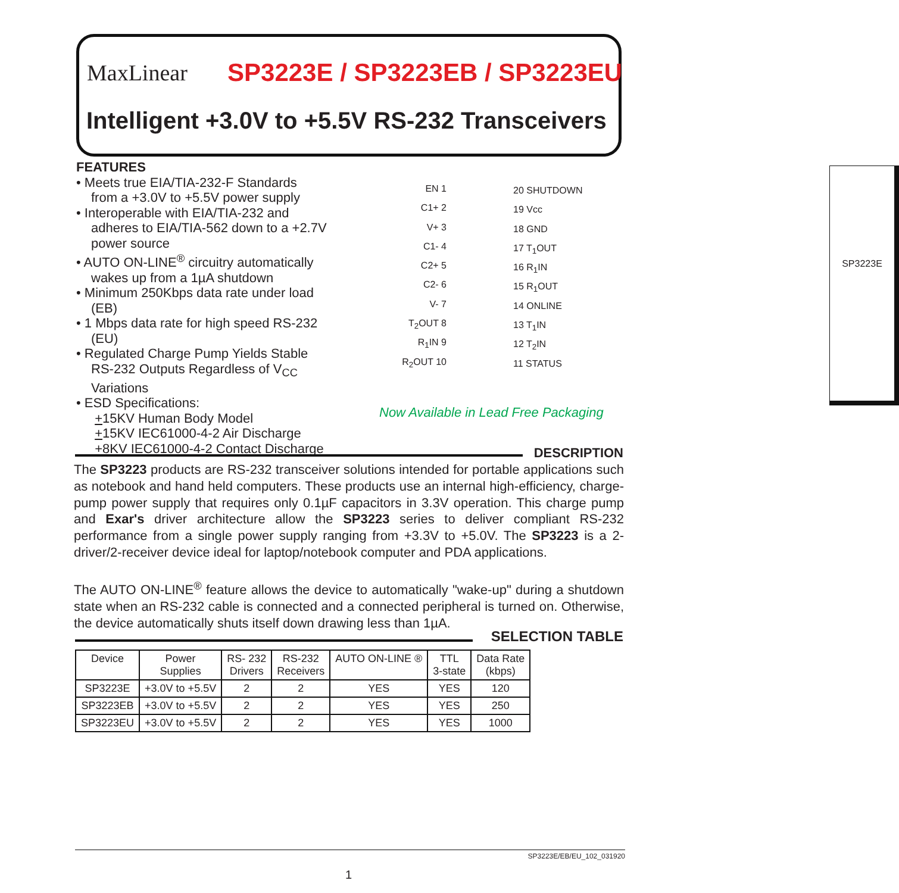MaxLinear SP3223E / SP3223EB / SP3223EU
Intelligent +3.0V to +5.5V RS-232 Transceivers
FEATURES
• Meets true EIA/TIA-232-F Standards
from a +3.0V to +5.5V power supply
• Interoperable with EIA/TIA-232 and
adheres to EIA/TIA-562 down to a +2.7V power source
• AUTO ON-LINE<sup>®</sup> circuitry automatically
wakes up from a 1µA shutdown
• Minimum 250Kbps data rate under load
(EB)
• 1 Mbps data rate for high speed RS-232
(EU)
• Regulated Charge Pump Yields Stable
RS-232 Outputs Regardless of V<sub>CC</sub> Variations
• ESD Specifications:
+15KV Human Body Model
+15KV IEC61000-4-2 Air Discharge
+8KV IEC61000-4-2 Contact Discharge
SP3223E
EN 1
C1+ 2
V+ 3
C1- 4
C2+ 5
C2- 6
V- 7
T<sub>2</sub>OUT 8
R<sub>1</sub>IN 9
R<sub>2</sub>OUT 10
20 SHUTDOWN
19 Vcc
18 GND
17 T<sub>1</sub>OUT
16 R<sub>1</sub>IN
15 R<sub>1</sub>OUT
14 ONLINE
13 T<sub>1</sub>IN
12 T<sub>2</sub>IN
11 STATUS
Now Available in Lead Free Packaging
DESCRIPTION
The SP3223 products are RS-232 transceiver solutions intended for portable applications such as notebook and hand held computers. These products use an internal high-efficiency, charge-pump power supply that requires only 0.1µF capacitors in 3.3V operation. This charge pump and Exar's driver architecture allow the SP3223 series to deliver compliant RS-232 performance from a single power supply ranging from +3.3V to +5.0V. The SP3223 is a 2-driver/2-receiver device ideal for laptop/notebook computer and PDA applications.
The AUTO ON-LINE<sup>®</sup> feature allows the device to automatically "wake-up" during a shutdown state when an RS-232 cable is connected and a connected peripheral is turned on. Otherwise, the device automatically shuts itself down drawing less than 1µA.
SELECTION TABLE
| Device | Power Supplies | RS- 232 Drivers | RS-232 Receivers | AUTO ON-LINE ® | TTL 3-state | Data Rate (kbps) |
| --- | --- | --- | --- | --- | --- | --- |
| SP3223E | +3.0V to +5.5V | 2 | 2 | YES | YES | 120 |
| SP3223EB | +3.0V to +5.5V | 2 | 2 | YES | YES | 250 |
| SP3223EU | +3.0V to +5.5V | 2 | 2 | YES | YES | 1000 |
SP3223E/EB/EU_102_031920
1